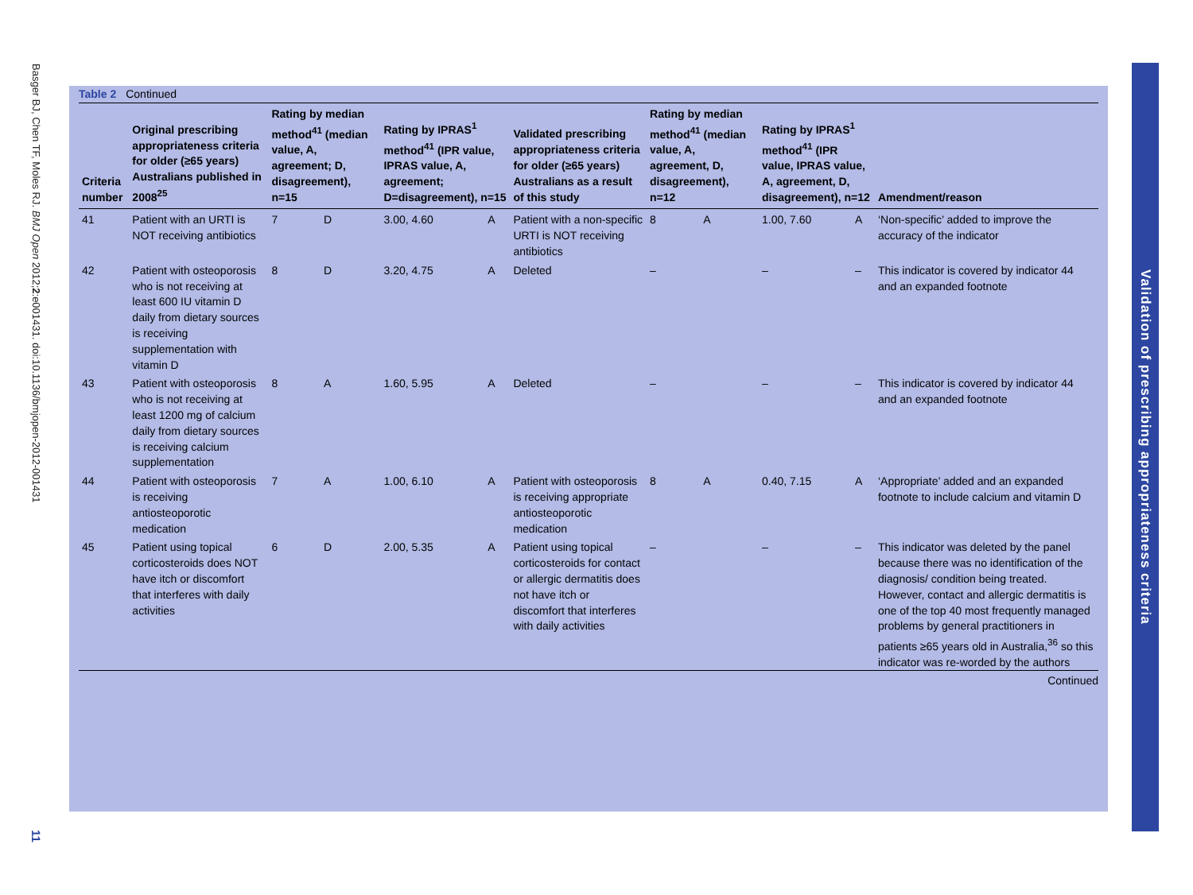Basger BJ, Chen TF, Moles RJ. BMJ Open 2012;2:e001431. doi:10.1136/bmjopen-2012-001431
11
Validation of prescribing appropriateness criteria
Table 2 Continued
| Criteria number | Original prescribing appropriateness criteria for older (≥65 years) Australians published in 2008<sup>25</sup> | Rating by median method<sup>41</sup> (median value, A, agreement; D, disagreement), n=15 | | Rating by IPRAS<sup>1</sup> method<sup>41</sup> (IPR value, IPRAS value, A, agreement; D=disagreement), n=15 | | Validated prescribing appropriateness criteria for older (≥65 years) Australians as a result of this study | Rating by median method<sup>41</sup> (median value, A, agreement, D, disagreement), n=12 | | Rating by IPRAS<sup>1</sup> method<sup>41</sup> (IPR value, IPRAS value, A, agreement, D, disagreement), n=12 | | Amendment/reason |
| --- | --- | --- | --- | --- | --- | --- | --- | --- | --- | --- | --- |
| 41 | Patient with an URTI is NOT receiving antibiotics | 7 | D | 3.00, 4.60 | A | Patient with a non-specific URTI is NOT receiving antibiotics | 8 | A | 1.00, 7.60 | A | ‘Non-specific’ added to improve the accuracy of the indicator |
| 42 | Patient with osteoporosis who is not receiving at least 600 IU vitamin D daily from dietary sources is receiving supplementation with vitamin D | 8 | D | 3.20, 4.75 | A | Deleted | – | | – | – | This indicator is covered by indicator 44 and an expanded footnote |
| 43 | Patient with osteoporosis who is not receiving at least 1200 mg of calcium daily from dietary sources is receiving calcium supplementation | 8 | A | 1.60, 5.95 | A | Deleted | – | | – | – | This indicator is covered by indicator 44 and an expanded footnote |
| 44 | Patient with osteoporosis is receiving antiosteoporotic medication | 7 | A | 1.00, 6.10 | A | Patient with osteoporosis is receiving appropriate antiosteoporotic medication | 8 | A | 0.40, 7.15 | A | ‘Appropriate’ added and an expanded footnote to include calcium and vitamin D |
| 45 | Patient using topical corticosteroids does NOT have itch or discomfort that interferes with daily activities | 6 | D | 2.00, 5.35 | A | Patient using topical corticosteroids for contact or allergic dermatitis does not have itch or discomfort that interferes with daily activities | – | | – | – | This indicator was deleted by the panel because there was no identification of the diagnosis/ condition being treated. However, contact and allergic dermatitis is one of the top 40 most frequently managed problems by general practitioners in patients ≥65 years old in Australia,<sup>36</sup> so this indicator was re-worded by the authors |
Continued